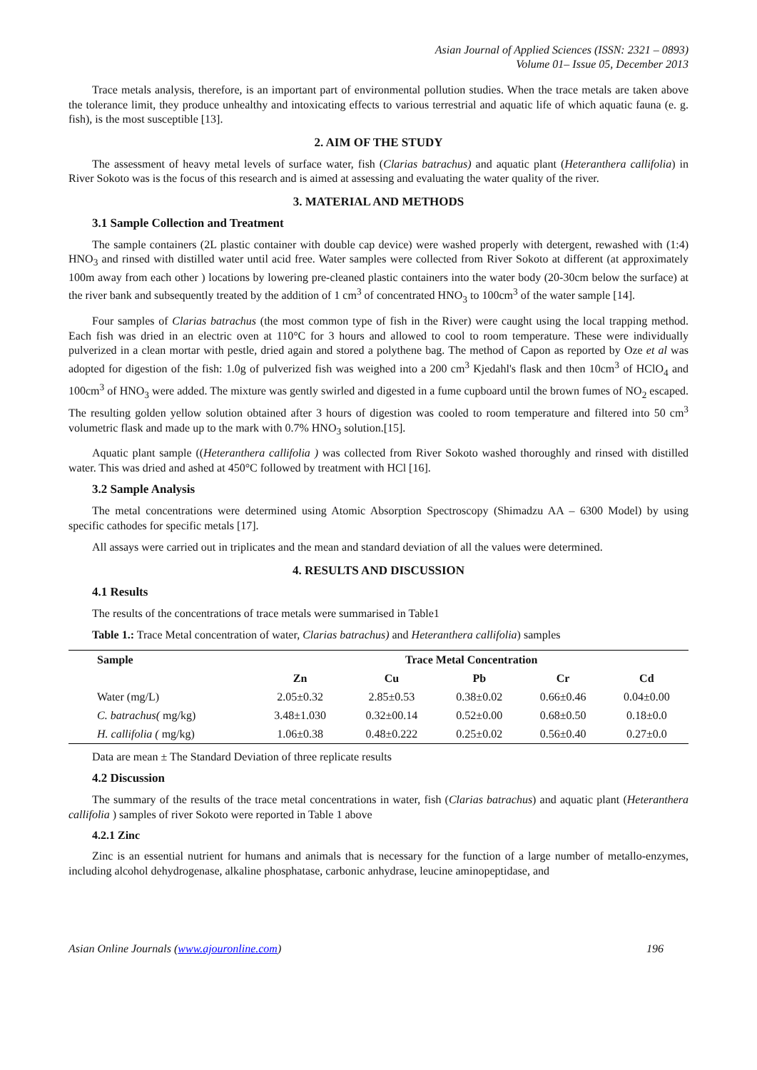Asian Journal of Applied Sciences (ISSN: 2321 – 0893)
Volume 01– Issue 05, December 2013
Trace metals analysis, therefore, is an important part of environmental pollution studies. When the trace metals are taken above the tolerance limit, they produce unhealthy and intoxicating effects to various terrestrial and aquatic life of which aquatic fauna (e. g. fish), is the most susceptible [13].
2. AIM OF THE STUDY
The assessment of heavy metal levels of surface water, fish (Clarias batrachus) and aquatic plant (Heteranthera callifolia) in River Sokoto was is the focus of this research and is aimed at assessing and evaluating the water quality of the river.
3. MATERIAL AND METHODS
3.1 Sample Collection and Treatment
The sample containers (2L plastic container with double cap device) were washed properly with detergent, rewashed with (1:4) HNO<sub>3</sub> and rinsed with distilled water until acid free. Water samples were collected from River Sokoto at different (at approximately 100m away from each other ) locations by lowering pre-cleaned plastic containers into the water body (20-30cm below the surface) at the river bank and subsequently treated by the addition of 1 cm<sup>3</sup> of concentrated HNO<sub>3</sub> to 100cm<sup>3</sup> of the water sample [14].
Four samples of Clarias batrachus (the most common type of fish in the River) were caught using the local trapping method. Each fish was dried in an electric oven at 110°C for 3 hours and allowed to cool to room temperature. These were individually pulverized in a clean mortar with pestle, dried again and stored a polythene bag. The method of Capon as reported by Oze et al was adopted for digestion of the fish: 1.0g of pulverized fish was weighed into a 200 cm<sup>3</sup> Kjedahl's flask and then 10cm<sup>3</sup> of HClO<sub>4</sub> and 100cm<sup>3</sup> of HNO<sub>3</sub> were added. The mixture was gently swirled and digested in a fume cupboard until the brown fumes of NO<sub>2</sub> escaped. The resulting golden yellow solution obtained after 3 hours of digestion was cooled to room temperature and filtered into 50 cm<sup>3</sup> volumetric flask and made up to the mark with 0.7% HNO<sub>3</sub> solution.[15].
Aquatic plant sample ((Heteranthera callifolia ) was collected from River Sokoto washed thoroughly and rinsed with distilled water. This was dried and ashed at 450°C followed by treatment with HCl [16].
3.2 Sample Analysis
The metal concentrations were determined using Atomic Absorption Spectroscopy (Shimadzu AA – 6300 Model) by using specific cathodes for specific metals [17].
All assays were carried out in triplicates and the mean and standard deviation of all the values were determined.
4. RESULTS AND DISCUSSION
4.1 Results
The results of the concentrations of trace metals were summarised in Table1
Table 1.: Trace Metal concentration of water, Clarias batrachus) and Heteranthera callifolia) samples
| Sample | Trace Metal Concentration | | | | |
| --- | --- | --- | --- | --- | --- |
| | Zn | Cu | Pb | Cr | Cd |
| Water (mg/L) | 2.05±0.32 | 2.85±0.53 | 0.38±0.02 | 0.66±0.46 | 0.04±0.00 |
| C. batrachus( mg/kg) | 3.48±1.030 | 0.32±00.14 | 0.52±0.00 | 0.68±0.50 | 0.18±0.0 |
| H. callifolia ( mg/kg) | 1.06±0.38 | 0.48±0.222 | 0.25±0.02 | 0.56±0.40 | 0.27±0.0 |
Data are mean ± The Standard Deviation of three replicate results
4.2 Discussion
The summary of the results of the trace metal concentrations in water, fish (Clarias batrachus) and aquatic plant (Heteranthera callifolia ) samples of river Sokoto were reported in Table 1 above
4.2.1 Zinc
Zinc is an essential nutrient for humans and animals that is necessary for the function of a large number of metallo-enzymes, including alcohol dehydrogenase, alkaline phosphatase, carbonic anhydrase, leucine aminopeptidase, and
Asian Online Journals (www.ajouronline.com) 196